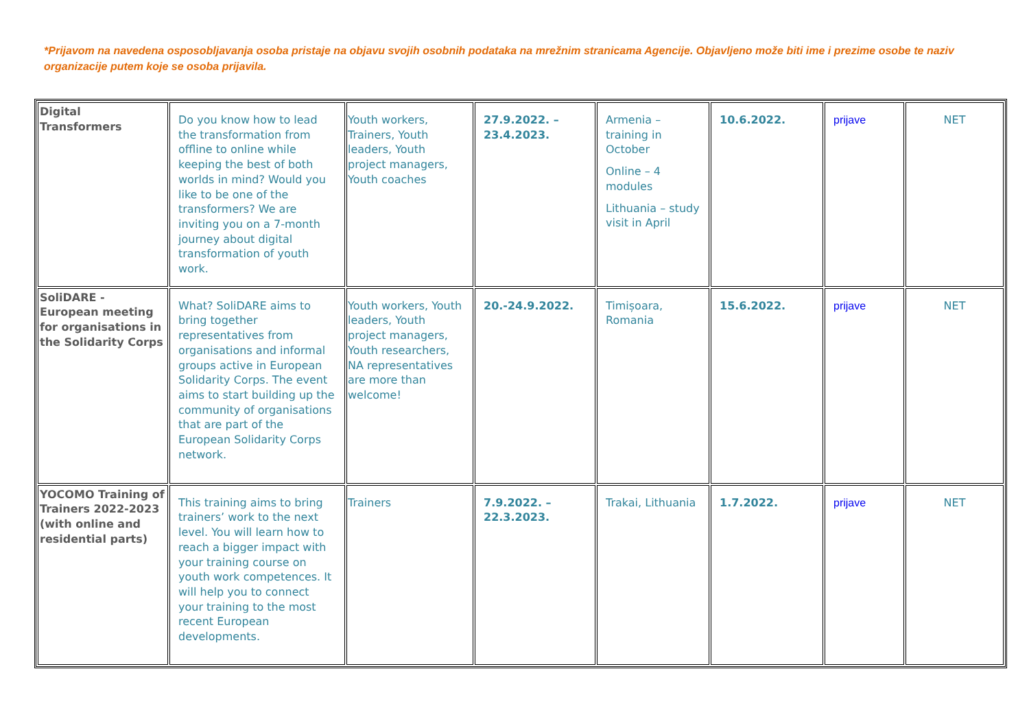*Prijavom na navedena osposobljavanja osoba pristaje na objavu svojih osobnih podataka na mrežnim stranicama Agencije. Objavljeno može biti ime i prezime osobe te naziv organizacije putem koje se osoba prijavila.
| Digital Transformers | Do you know how to lead the transformation from offline to online while keeping the best of both worlds in mind? Would you like to be one of the transformers? We are inviting you on a 7-month journey about digital transformation of youth work. | Youth workers, Trainers, Youth leaders, Youth project managers, Youth coaches | 27.9.2022. – 23.4.2023. | Armenia – training in October Online – 4 modules Lithuania – study visit in April | 10.6.2022. | prijave | NET |
| SoliDARE - European meeting for organisations in the Solidarity Corps | What? SoliDARE aims to bring together representatives from organisations and informal groups active in European Solidarity Corps. The event aims to start building up the community of organisations that are part of the European Solidarity Corps network. | Youth workers, Youth leaders, Youth project managers, Youth researchers, NA representatives are more than welcome! | 20.-24.9.2022. | Timișoara, Romania | 15.6.2022. | prijave | NET |
| YOCOMO Training of Trainers 2022-2023 (with online and residential parts) | This training aims to bring trainers’ work to the next level. You will learn how to reach a bigger impact with your training course on youth work competences. It will help you to connect your training to the most recent European developments. | Trainers | 7.9.2022. – 22.3.2023. | Trakai, Lithuania | 1.7.2022. | prijave | NET |